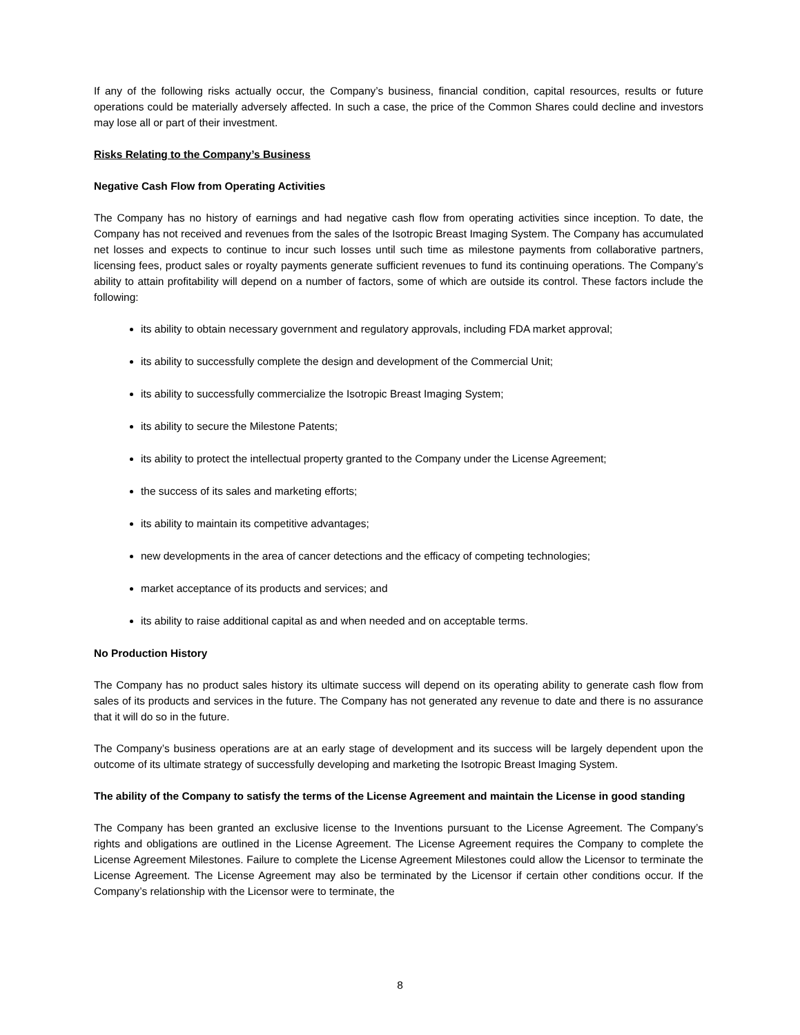If any of the following risks actually occur, the Company’s business, financial condition, capital resources, results or future operations could be materially adversely affected. In such a case, the price of the Common Shares could decline and investors may lose all or part of their investment.
Risks Relating to the Company’s Business
Negative Cash Flow from Operating Activities
The Company has no history of earnings and had negative cash flow from operating activities since inception. To date, the Company has not received and revenues from the sales of the Isotropic Breast Imaging System. The Company has accumulated net losses and expects to continue to incur such losses until such time as milestone payments from collaborative partners, licensing fees, product sales or royalty payments generate sufficient revenues to fund its continuing operations. The Company’s ability to attain profitability will depend on a number of factors, some of which are outside its control. These factors include the following:
its ability to obtain necessary government and regulatory approvals, including FDA market approval;
its ability to successfully complete the design and development of the Commercial Unit;
its ability to successfully commercialize the Isotropic Breast Imaging System;
its ability to secure the Milestone Patents;
its ability to protect the intellectual property granted to the Company under the License Agreement;
the success of its sales and marketing efforts;
its ability to maintain its competitive advantages;
new developments in the area of cancer detections and the efficacy of competing technologies;
market acceptance of its products and services; and
its ability to raise additional capital as and when needed and on acceptable terms.
No Production History
The Company has no product sales history its ultimate success will depend on its operating ability to generate cash flow from sales of its products and services in the future. The Company has not generated any revenue to date and there is no assurance that it will do so in the future.
The Company’s business operations are at an early stage of development and its success will be largely dependent upon the outcome of its ultimate strategy of successfully developing and marketing the Isotropic Breast Imaging System.
The ability of the Company to satisfy the terms of the License Agreement and maintain the License in good standing
The Company has been granted an exclusive license to the Inventions pursuant to the License Agreement. The Company’s rights and obligations are outlined in the License Agreement. The License Agreement requires the Company to complete the License Agreement Milestones. Failure to complete the License Agreement Milestones could allow the Licensor to terminate the License Agreement. The License Agreement may also be terminated by the Licensor if certain other conditions occur. If the Company’s relationship with the Licensor were to terminate, the
8